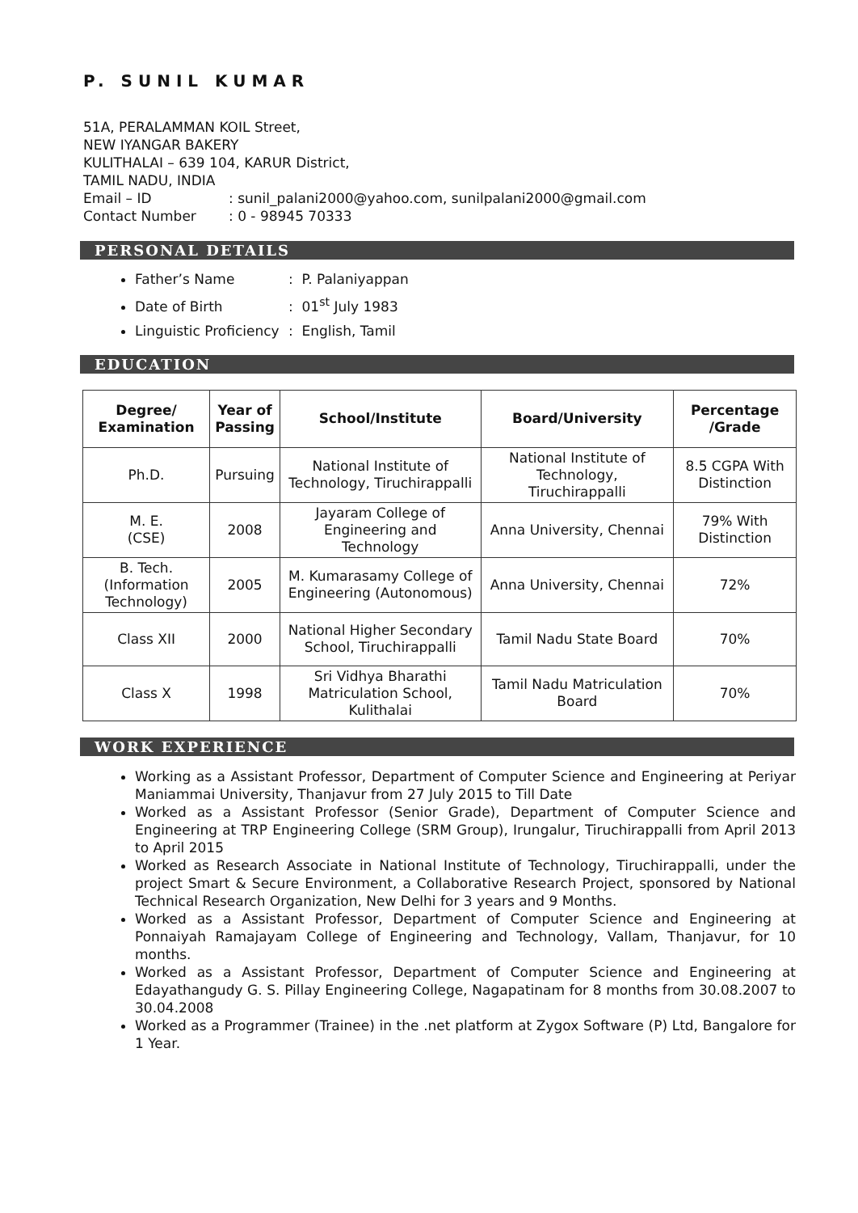P. SUNIL KUMAR
51A, PERALAMMAN KOIL Street,
NEW IYANGAR BAKERY
KULITHALAI – 639 104, KARUR District,
TAMIL NADU, INDIA
Email – ID: sunil_palani2000@yahoo.com, sunilpalani2000@gmail.com
Contact Number: 0 - 98945 70333
PERSONAL DETAILS
Father’s Name: P. Palaniyappan
Date of Birth: 01<sup>st</sup> July 1983
Linguistic Proficiency: English, Tamil
EDUCATION
| Degree/ Examination | Year of Passing | School/Institute | Board/University | Percentage /Grade |
| --- | --- | --- | --- | --- |
| Ph.D. | Pursuing | National Institute of Technology, Tiruchirappalli | National Institute of Technology, Tiruchirappalli | 8.5 CGPA With Distinction |
| M. E. (CSE) | 2008 | Jayaram College of Engineering and Technology | Anna University, Chennai | 79% With Distinction |
| B. Tech. (Information Technology) | 2005 | M. Kumarasamy College of Engineering (Autonomous) | Anna University, Chennai | 72% |
| Class XII | 2000 | National Higher Secondary School, Tiruchirappalli | Tamil Nadu State Board | 70% |
| Class X | 1998 | Sri Vidhya Bharathi Matriculation School, Kulithalai | Tamil Nadu Matriculation Board | 70% |
WORK EXPERIENCE
Working as a Assistant Professor, Department of Computer Science and Engineering at Periyar Maniammai University, Thanjavur from 27 July 2015 to Till Date
Worked as a Assistant Professor (Senior Grade), Department of Computer Science and Engineering at TRP Engineering College (SRM Group), Irungalur, Tiruchirappalli from April 2013 to April 2015
Worked as Research Associate in National Institute of Technology, Tiruchirappalli, under the project Smart & Secure Environment, a Collaborative Research Project, sponsored by National Technical Research Organization, New Delhi for 3 years and 9 Months.
Worked as a Assistant Professor, Department of Computer Science and Engineering at Ponnaiyah Ramajayam College of Engineering and Technology, Vallam, Thanjavur, for 10 months.
Worked as a Assistant Professor, Department of Computer Science and Engineering at Edayathangudy G. S. Pillay Engineering College, Nagapatinam for 8 months from 30.08.2007 to 30.04.2008
Worked as a Programmer (Trainee) in the .net platform at Zygox Software (P) Ltd, Bangalore for 1 Year.